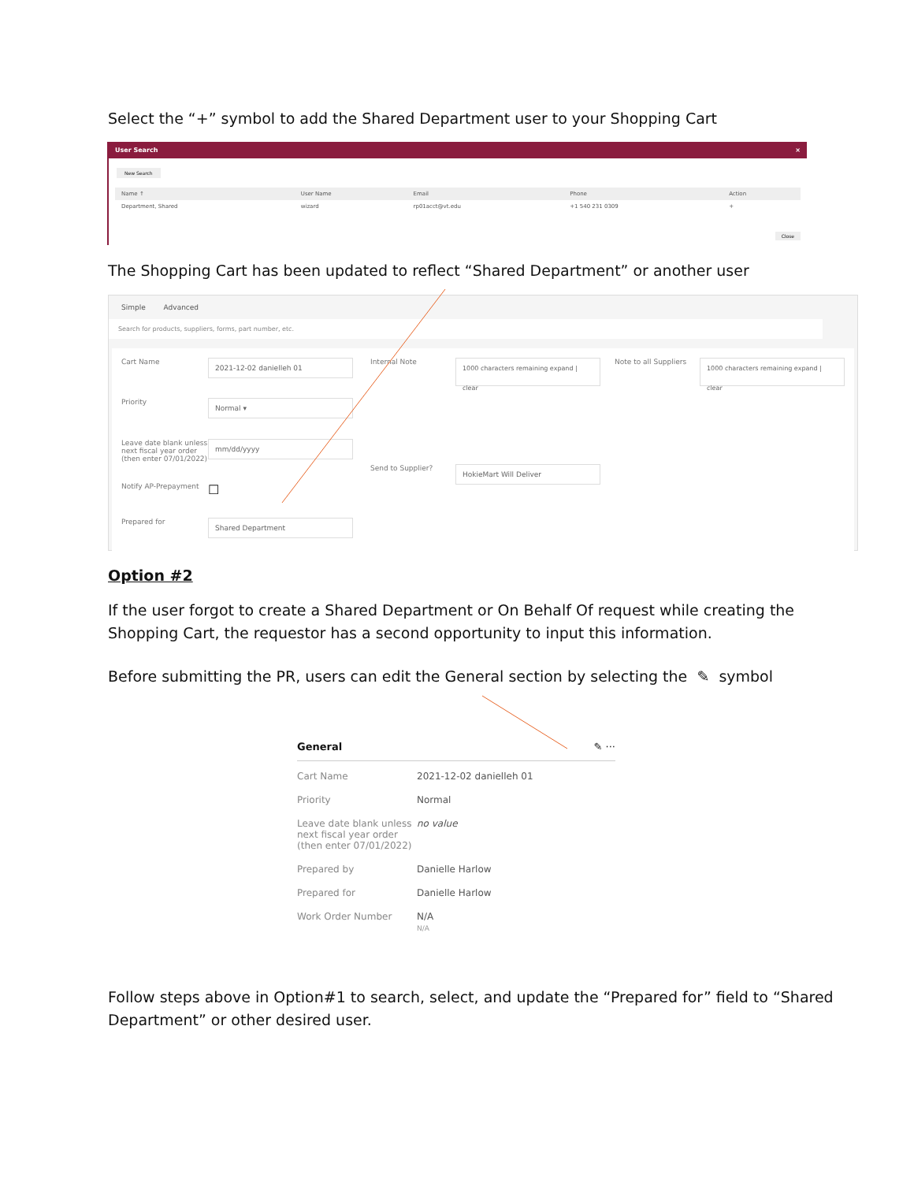Select the “+” symbol to add the Shared Department user to your Shopping Cart
User Search ×
New Search
| Name ↑ | User Name | Email | Phone | Action |
| --- | --- | --- | --- | --- |
| Department, Shared | wizard | rp01acct@vt.edu | +1 540 231 0309 | + |
Close
The Shopping Cart has been updated to reflect “Shared Department” or another user
Simple Advanced
Search for products, suppliers, forms, part number, etc.
Cart Name
2021-12-02 danielleh 01
Priority
Normal ▾
Leave date blank unless next fiscal year order (then enter 07/01/2022)
mm/dd/yyyy
Notify AP-Prepayment
☐
Prepared for
Shared Department
Internal Note
1000 characters remaining expand | clear
Send to Supplier?
HokieMart Will Deliver
Note to all Suppliers
1000 characters remaining expand | clear
Option #2
If the user forgot to create a Shared Department or On Behalf Of request while creating the Shopping Cart, the requestor has a second opportunity to input this information.
Before submitting the PR, users can edit the General section by selecting the ✎ symbol
General ✎ ···
| Cart Name | 2021-12-02 danielleh 01 |
| Priority | Normal |
| Leave date blank unless next fiscal year order (then enter 07/01/2022) | no value |
| Prepared by | Danielle Harlow |
| Prepared for | Danielle Harlow |
| Work Order Number | N/A N/A |
Follow steps above in Option#1 to search, select, and update the “Prepared for” field to “Shared Department” or other desired user.